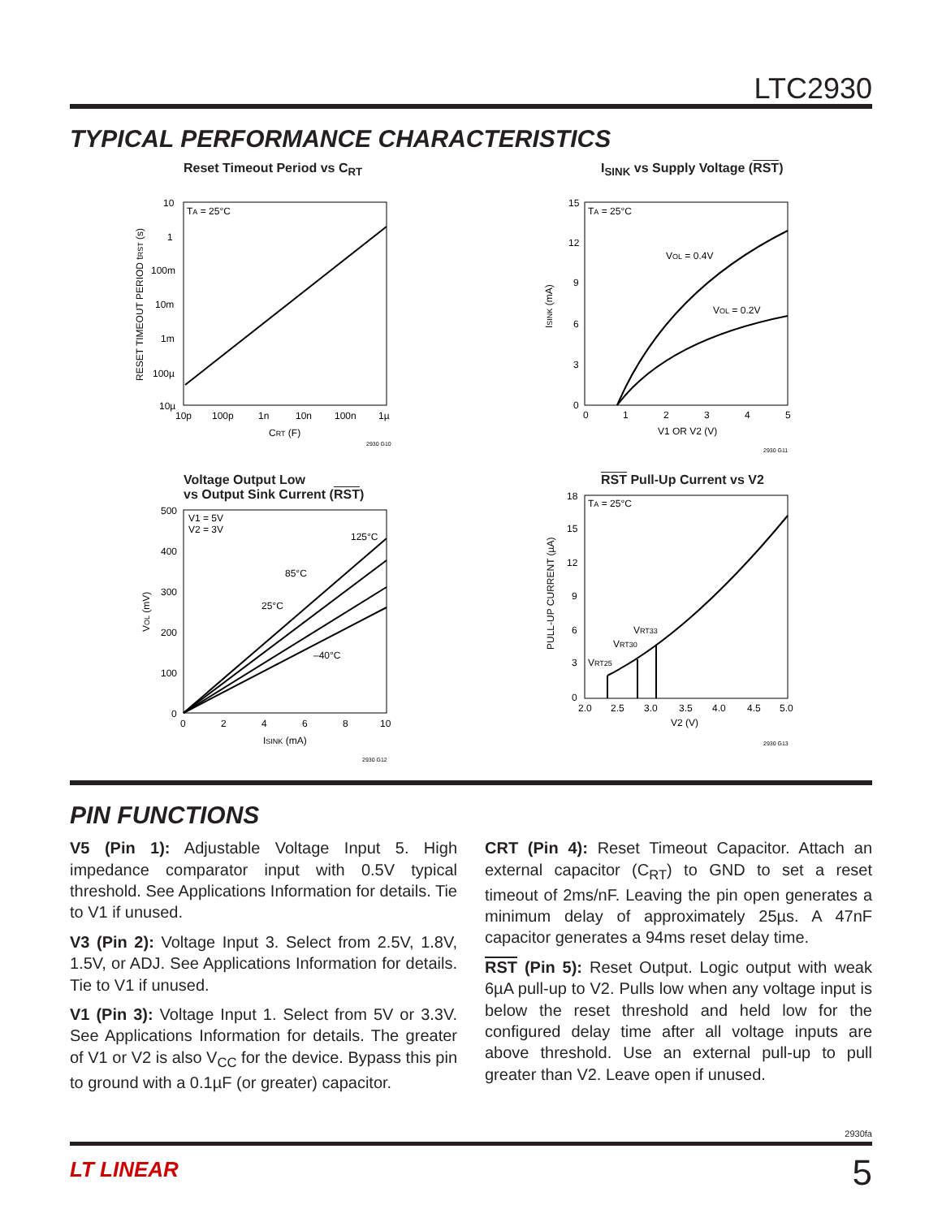LTC2930
TYPICAL PERFORMANCE CHARACTERISTICS
Reset Timeout Period vs C<sub>RT</sub>
TA = 25°C
10
1
100m
10m
1m
100µ
10µ
10p
100p
1n
10n
100n
1µ
CRT (F)
RESET TIMEOUT PERIOD tRST (s)
2930 G10
I<sub>SINK</sub> vs Supply Voltage (RST)
TA = 25°C
VOL = 0.4V
VOL = 0.2V
15
12
9
6
3
0
0
1
2
3
4
5
V1 OR V2 (V)
ISINK (mA)
2930 G11
Voltage Output Low
vs Output Sink Current (RST)
V1 = 5V
V2 = 3V
125°C
85°C
25°C
–40°C
500
400
300
200
100
0
0
2
4
6
8
10
ISINK (mA)
VOL (mV)
2930 G12
RST Pull-Up Current vs V2
TA = 25°C
VRT33
VRT30
VRT25
18
15
12
9
6
3
0
2.0
2.5
3.0
3.5
4.0
4.5
5.0
V2 (V)
PULL-UP CURRENT (µA)
2930 G13
PIN FUNCTIONS
V5 (Pin 1): Adjustable Voltage Input 5. High impedance comparator input with 0.5V typical threshold. See Applications Information for details. Tie to V1 if unused.
V3 (Pin 2): Voltage Input 3. Select from 2.5V, 1.8V, 1.5V, or ADJ. See Applications Information for details. Tie to V1 if unused.
V1 (Pin 3): Voltage Input 1. Select from 5V or 3.3V. See Applications Information for details. The greater of V1 or V2 is also V<sub>CC</sub> for the device. Bypass this pin to ground with a 0.1µF (or greater) capacitor.
CRT (Pin 4): Reset Timeout Capacitor. Attach an external capacitor (C<sub>RT</sub>) to GND to set a reset timeout of 2ms/nF. Leaving the pin open generates a minimum delay of approximately 25µs. A 47nF capacitor generates a 94ms reset delay time.
RST (Pin 5): Reset Output. Logic output with weak 6µA pull-up to V2. Pulls low when any voltage input is below the reset threshold and held low for the configured delay time after all voltage inputs are above threshold. Use an external pull-up to pull greater than V2. Leave open if unused.
2930fa
LT LINEAR 5